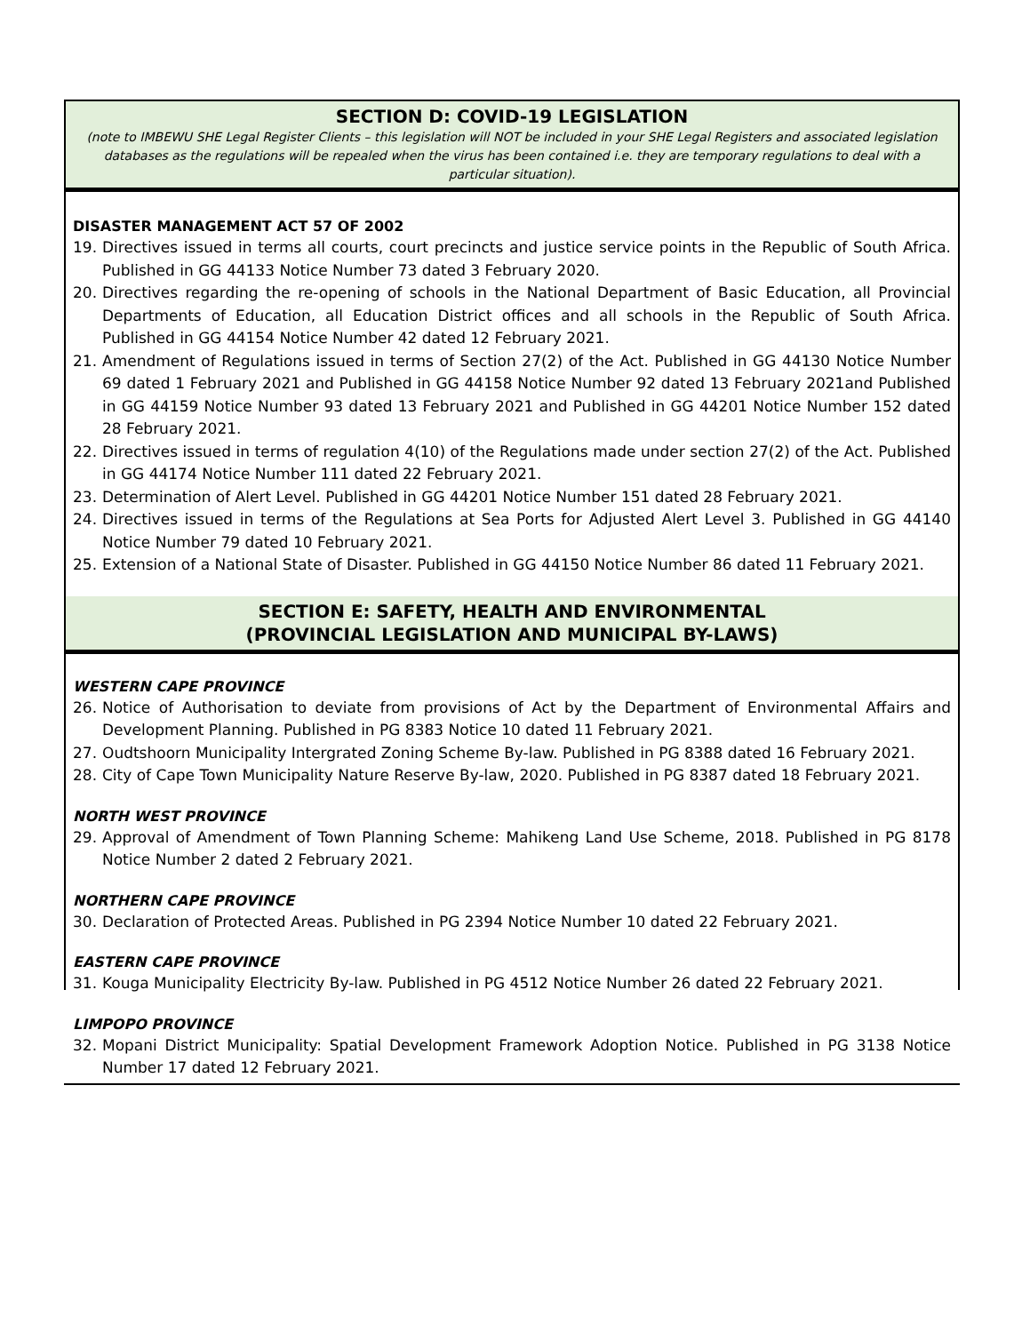SECTION D: COVID-19 LEGISLATION
(note to IMBEWU SHE Legal Register Clients – this legislation will NOT be included in your SHE Legal Registers and associated legislation databases as the regulations will be repealed when the virus has been contained i.e. they are temporary regulations to deal with a particular situation).
DISASTER MANAGEMENT ACT 57 OF 2002
19. Directives issued in terms all courts, court precincts and justice service points in the Republic of South Africa. Published in GG 44133 Notice Number 73 dated 3 February 2020.
20. Directives regarding the re-opening of schools in the National Department of Basic Education, all Provincial Departments of Education, all Education District offices and all schools in the Republic of South Africa. Published in GG 44154 Notice Number 42 dated 12 February 2021.
21. Amendment of Regulations issued in terms of Section 27(2) of the Act. Published in GG 44130 Notice Number 69 dated 1 February 2021 and Published in GG 44158 Notice Number 92 dated 13 February 2021and Published in GG 44159 Notice Number 93 dated 13 February 2021 and Published in GG 44201 Notice Number 152 dated 28 February 2021.
22. Directives issued in terms of regulation 4(10) of the Regulations made under section 27(2) of the Act. Published in GG 44174 Notice Number 111 dated 22 February 2021.
23. Determination of Alert Level. Published in GG 44201 Notice Number 151 dated 28 February 2021.
24. Directives issued in terms of the Regulations at Sea Ports for Adjusted Alert Level 3. Published in GG 44140 Notice Number 79 dated 10 February 2021.
25. Extension of a National State of Disaster. Published in GG 44150 Notice Number 86 dated 11 February 2021.
SECTION E: SAFETY, HEALTH AND ENVIRONMENTAL
(PROVINCIAL LEGISLATION AND MUNICIPAL BY-LAWS)
WESTERN CAPE PROVINCE
26. Notice of Authorisation to deviate from provisions of Act by the Department of Environmental Affairs and Development Planning. Published in PG 8383 Notice 10 dated 11 February 2021.
27. Oudtshoorn Municipality Intergrated Zoning Scheme By-law. Published in PG 8388 dated 16 February 2021.
28. City of Cape Town Municipality Nature Reserve By-law, 2020. Published in PG 8387 dated 18 February 2021.
NORTH WEST PROVINCE
29. Approval of Amendment of Town Planning Scheme: Mahikeng Land Use Scheme, 2018. Published in PG 8178 Notice Number 2 dated 2 February 2021.
NORTHERN CAPE PROVINCE
30. Declaration of Protected Areas. Published in PG 2394 Notice Number 10 dated 22 February 2021.
EASTERN CAPE PROVINCE
31. Kouga Municipality Electricity By-law. Published in PG 4512 Notice Number 26 dated 22 February 2021.
LIMPOPO PROVINCE
32. Mopani District Municipality: Spatial Development Framework Adoption Notice. Published in PG 3138 Notice Number 17 dated 12 February 2021.